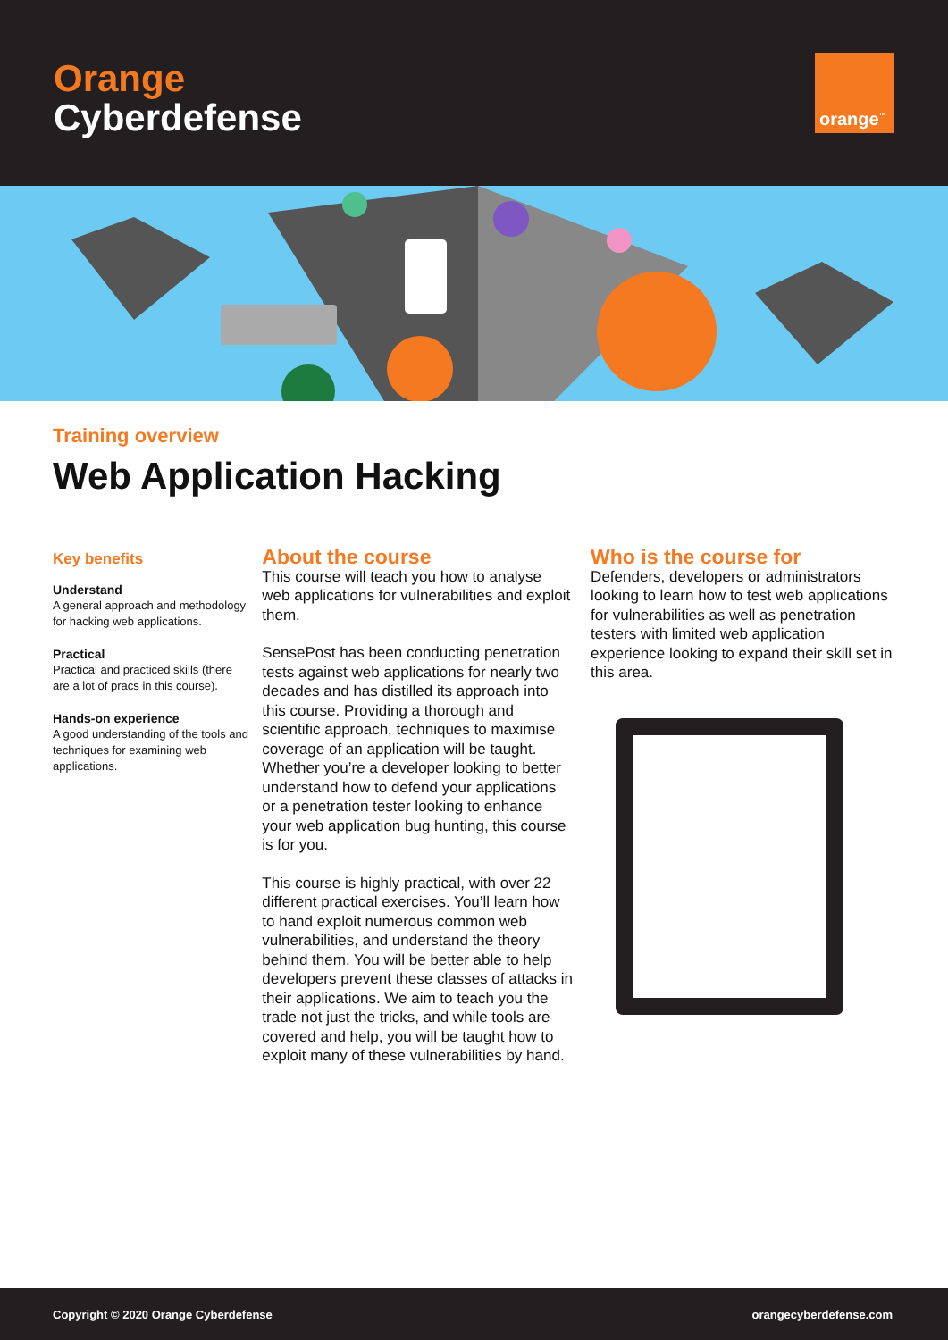Orange
Cyberdefense
orange<sup>™</sup>
Training overview
Web Application Hacking
Key benefits
Understand
A general approach and methodology for hacking web applications.
Practical
Practical and practiced skills (there are a lot of pracs in this course).
Hands-on experience
A good understanding of the tools and techniques for examining web applications.
About the course
This course will teach you how to analyse web applications for vulnerabilities and exploit them.
SensePost has been conducting penetration tests against web applications for nearly two decades and has distilled its approach into this course. Providing a thorough and scientific approach, techniques to maximise coverage of an application will be taught. Whether you’re a developer looking to better understand how to defend your applications or a penetration tester looking to enhance your web application bug hunting, this course is for you.
This course is highly practical, with over 22 different practical exercises. You’ll learn how to hand exploit numerous common web vulnerabilities, and understand the theory behind them. You will be better able to help developers prevent these classes of attacks in their applications. We aim to teach you the trade not just the tricks, and while tools are covered and help, you will be taught how to exploit many of these vulnerabilities by hand.
Who is the course for
Defenders, developers or administrators looking to learn how to test web applications for vulnerabilities as well as penetration testers with limited web application experience looking to expand their skill set in this area.
Copyright © 2020 Orange Cyberdefense orangecyberdefense.com